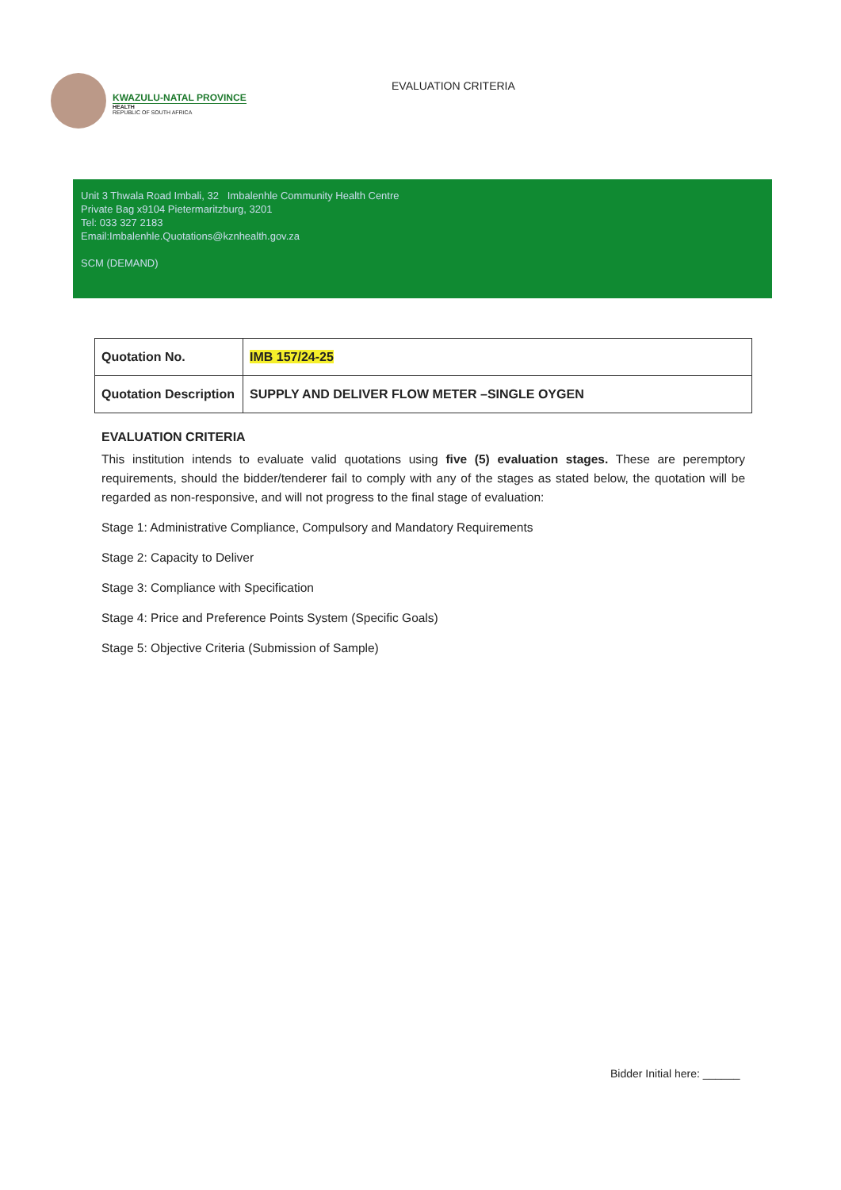KWAZULU-NATAL PROVINCE
HEALTH
REPUBLIC OF SOUTH AFRICA
EVALUATION CRITERIA
Unit 3 Thwala Road Imbali, 32 Imbalenhle Community Health Centre
Private Bag x9104 Pietermaritzburg, 3201
Tel: 033 327 2183
Email:Imbalenhle.Quotations@kznhealth.gov.za
SCM (DEMAND)
| Quotation No. | IMB 157/24-25 |
| Quotation Description | SUPPLY AND DELIVER FLOW METER –SINGLE OYGEN |
EVALUATION CRITERIA
This institution intends to evaluate valid quotations using five (5) evaluation stages. These are peremptory requirements, should the bidder/tenderer fail to comply with any of the stages as stated below, the quotation will be regarded as non-responsive, and will not progress to the final stage of evaluation:
Stage 1: Administrative Compliance, Compulsory and Mandatory Requirements
Stage 2: Capacity to Deliver
Stage 3: Compliance with Specification
Stage 4: Price and Preference Points System (Specific Goals)
Stage 5: Objective Criteria (Submission of Sample)
Bidder Initial here: ______